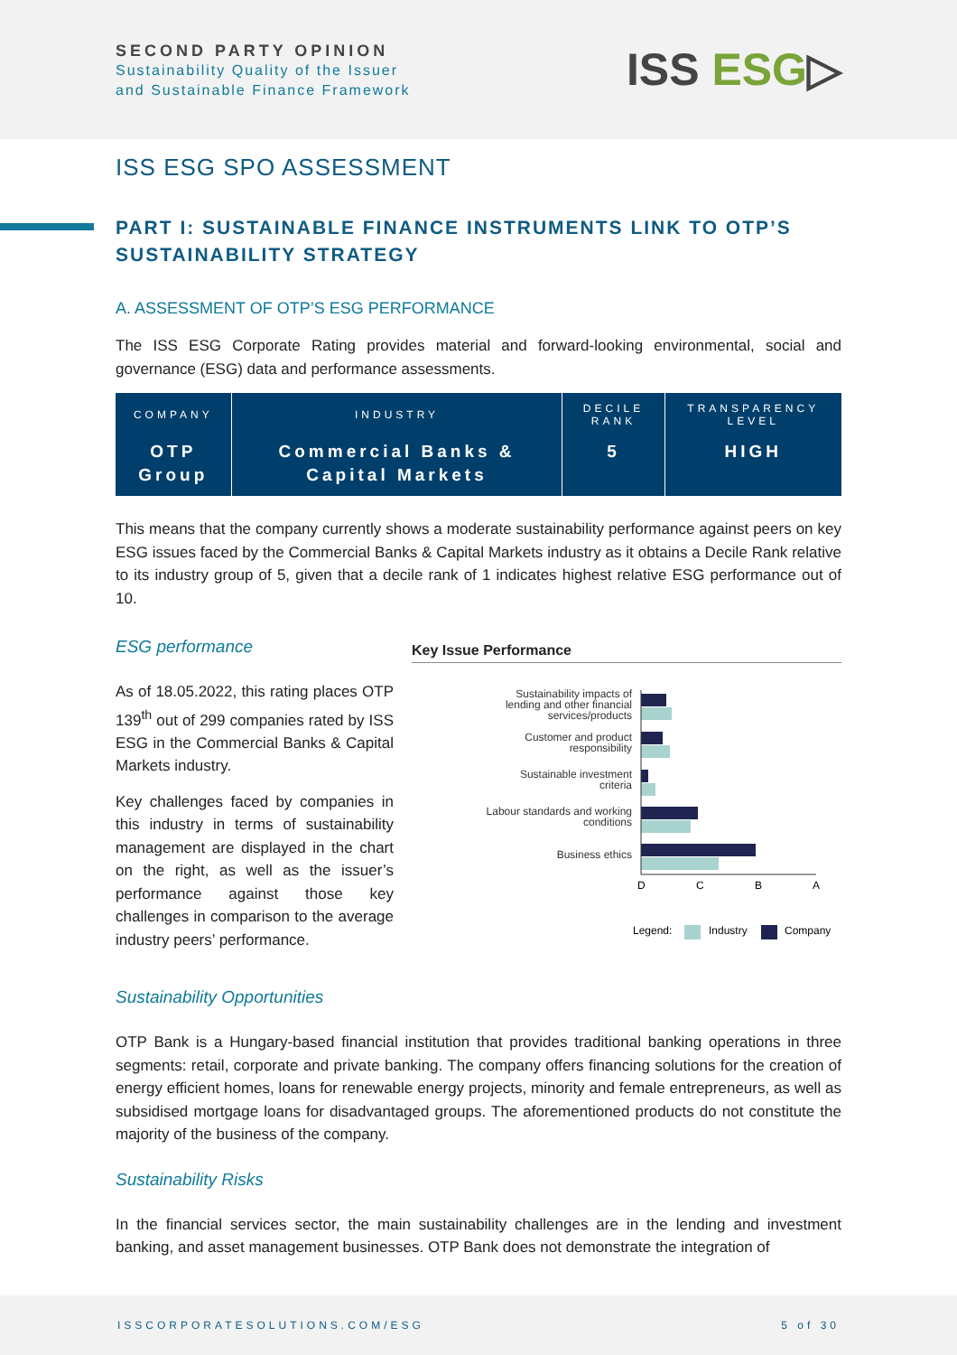SECOND PARTY OPINION
Sustainability Quality of the Issuer
and Sustainable Finance Framework
ISS ESG▷
ISS ESG SPO ASSESSMENT
PART I: SUSTAINABLE FINANCE INSTRUMENTS LINK TO OTP’S SUSTAINABILITY STRATEGY
A. ASSESSMENT OF OTP’S ESG PERFORMANCE
The ISS ESG Corporate Rating provides material and forward-looking environmental, social and governance (ESG) data and performance assessments.
| COMPANY | INDUSTRY | DECILE RANK | TRANSPARENCY LEVEL |
| --- | --- | --- | --- |
| OTP Group | Commercial Banks & Capital Markets | 5 | HIGH |
This means that the company currently shows a moderate sustainability performance against peers on key ESG issues faced by the Commercial Banks & Capital Markets industry as it obtains a Decile Rank relative to its industry group of 5, given that a decile rank of 1 indicates highest relative ESG performance out of 10.
ESG performance
As of 18.05.2022, this rating places OTP 139<sup>th</sup> out of 299 companies rated by ISS ESG in the Commercial Banks & Capital Markets industry.
Key challenges faced by companies in this industry in terms of sustainability management are displayed in the chart on the right, as well as the issuer’s performance against those key challenges in comparison to the average industry peers’ performance.
Key Issue Performance
Sustainability impacts of
lending and other financial
services/products
Customer and product
responsibility
Sustainable investment
criteria
Labour standards and working
conditions
Business ethics
D
C
B
A
Legend:
Industry
Company
Sustainability Opportunities
OTP Bank is a Hungary-based financial institution that provides traditional banking operations in three segments: retail, corporate and private banking. The company offers financing solutions for the creation of energy efficient homes, loans for renewable energy projects, minority and female entrepreneurs, as well as subsidised mortgage loans for disadvantaged groups. The aforementioned products do not constitute the majority of the business of the company.
Sustainability Risks
In the financial services sector, the main sustainability challenges are in the lending and investment banking, and asset management businesses. OTP Bank does not demonstrate the integration of
ISSCORPORATESOLUTIONS.COM/ESG 5 of 30